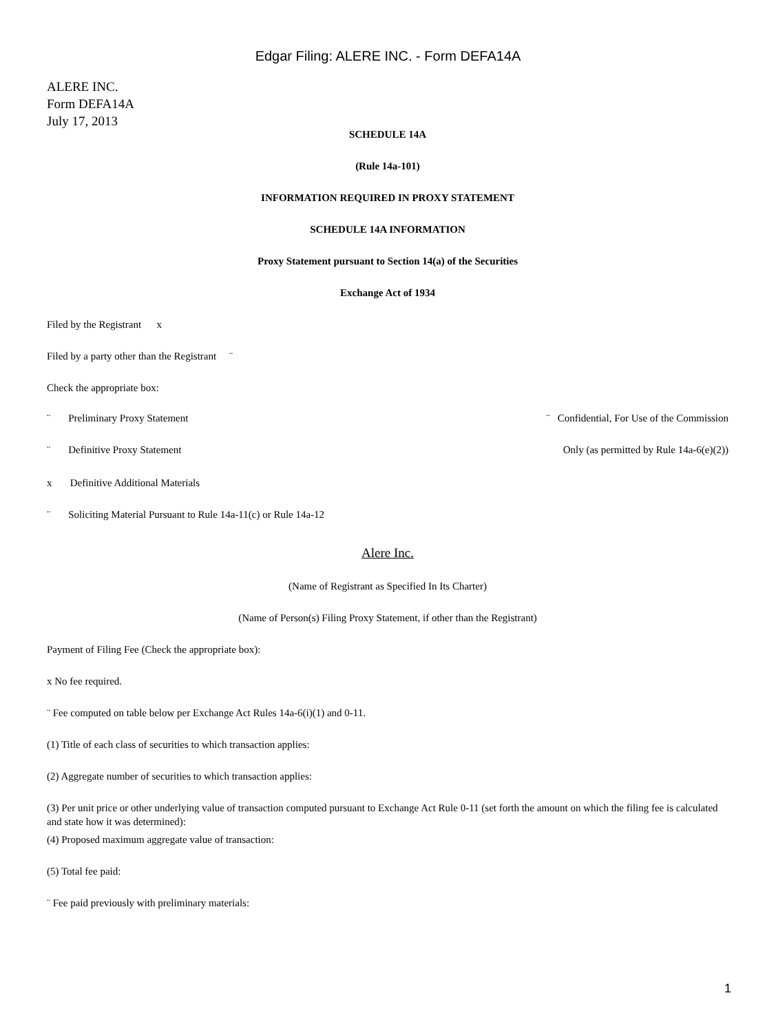Edgar Filing: ALERE INC. - Form DEFA14A
ALERE INC.
Form DEFA14A
July 17, 2013
SCHEDULE 14A
(Rule 14a-101)
INFORMATION REQUIRED IN PROXY STATEMENT
SCHEDULE 14A INFORMATION
Proxy Statement pursuant to Section 14(a) of the Securities
Exchange Act of 1934
Filed by the Registrant x
Filed by a party other than the Registrant ¨
Check the appropriate box:
¨ Preliminary Proxy Statement ¨ Confidential, For Use of the Commission
¨ Definitive Proxy Statement Only (as permitted by Rule 14a-6(e)(2))
x Definitive Additional Materials
¨ Soliciting Material Pursuant to Rule 14a-11(c) or Rule 14a-12
Alere Inc.
(Name of Registrant as Specified In Its Charter)
(Name of Person(s) Filing Proxy Statement, if other than the Registrant)
Payment of Filing Fee (Check the appropriate box):
x No fee required.
¨ Fee computed on table below per Exchange Act Rules 14a-6(i)(1) and 0-11.
(1) Title of each class of securities to which transaction applies:
(2) Aggregate number of securities to which transaction applies:
(3) Per unit price or other underlying value of transaction computed pursuant to Exchange Act Rule 0-11 (set forth the amount on which the filing fee is calculated and state how it was determined):
(4) Proposed maximum aggregate value of transaction:
(5) Total fee paid:
¨ Fee paid previously with preliminary materials:
1